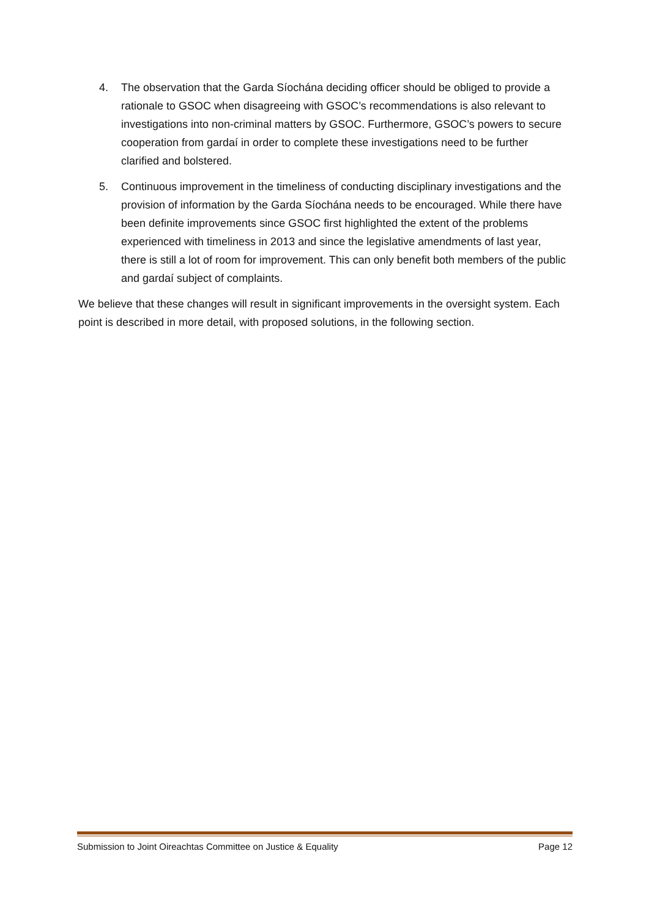4. The observation that the Garda Síochána deciding officer should be obliged to provide a rationale to GSOC when disagreeing with GSOC’s recommendations is also relevant to investigations into non-criminal matters by GSOC. Furthermore, GSOC’s powers to secure cooperation from gardaí in order to complete these investigations need to be further clarified and bolstered.
5. Continuous improvement in the timeliness of conducting disciplinary investigations and the provision of information by the Garda Síochána needs to be encouraged. While there have been definite improvements since GSOC first highlighted the extent of the problems experienced with timeliness in 2013 and since the legislative amendments of last year, there is still a lot of room for improvement. This can only benefit both members of the public and gardaí subject of complaints.
We believe that these changes will result in significant improvements in the oversight system. Each point is described in more detail, with proposed solutions, in the following section.
Submission to Joint Oireachtas Committee on Justice & Equality Page 12